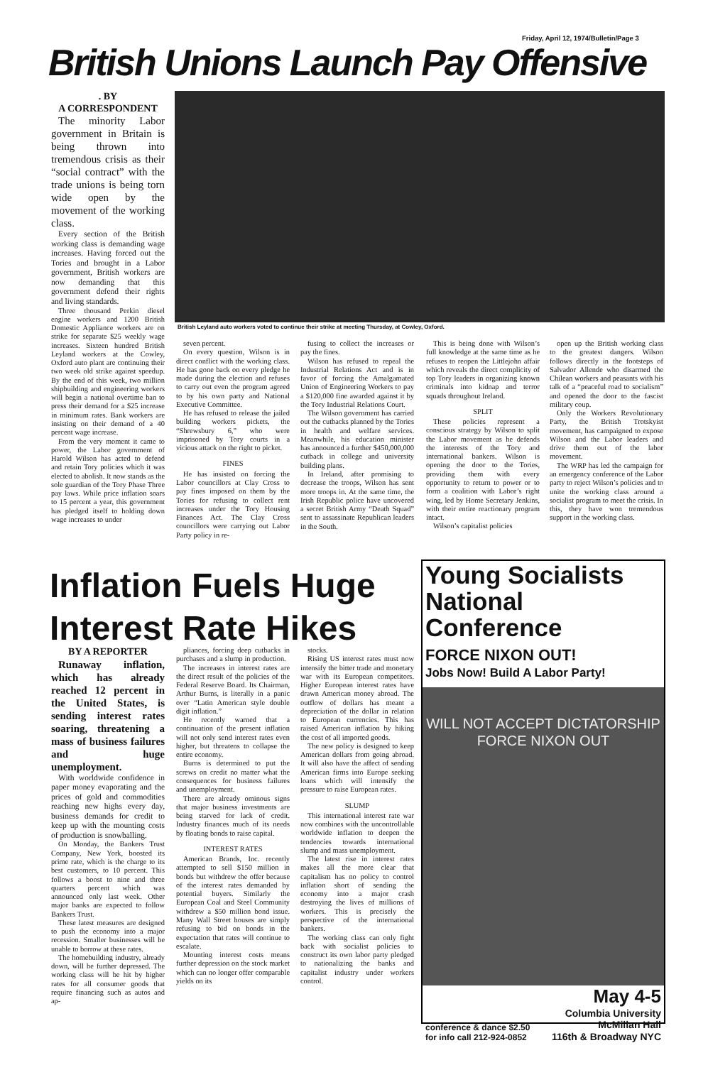Friday, April 12, 1974/Bulletin/Page 3
British Unions Launch Pay Offensive
. BY
A CORRESPONDENT
The minority Labor government in Britain is being thrown into tremendous crisis as their “social contract” with the trade unions is being torn wide open by the movement of the working class.
Every section of the British working class is demanding wage increases. Having forced out the Tories and brought in a Labor government, British workers are now demanding that this government defend their rights and living standards.
Three thousand Perkin diesel engine workers and 1200 British Domestic Appliance workers are on strike for separate $25 weekly wage increases. Sixteen hundred British Leyland workers at the Cowley, Oxford auto plant are continuing their two week old strike against speedup. By the end of this week, two million shipbuilding and engineering workers will begin a national overtime ban to press their demand for a $25 increase in minimum rates. Bank workers are insisting on their demand of a 40 percent wage increase.
From the very moment it came to power, the Labor government of Harold Wilson has acted to defend and retain Tory policies which it was elected to abolish. It now stands as the sole guardian of the Tory Phase Three pay laws. While price inflation soars to 15 percent a year, this government has pledged itself to holding down wage increases to under
British Leyland auto workers voted to continue their strike at meeting Thursday, at Cowley, Oxford.
seven percent.
On every question, Wilson is in direct conflict with the working class. He has gone back on every pledge he made during the election and refuses to carry out even the program agreed to by his own party and National Executive Committee.
He has refused to release the jailed building workers pickets, the “Shrewsbury 6,” who were imprisoned by Tory courts in a vicious attack on the right to picket.
FINES
He has insisted on forcing the Labor councillors at Clay Cross to pay fines imposed on them by the Tories for refusing to collect rent increases under the Tory Housing Finances Act. The Clay Cross councillors were carrying out Labor Party policy in re-
fusing to collect the increases or pay the fines.
Wilson has refused to repeal the Industrial Relations Act and is in favor of forcing the Amalgamated Union of Engineering Workers to pay a $120,000 fine awarded against it by the Tory Industrial Relations Court.
The Wilson government has carried out the cutbacks planned by the Tories in health and welfare services. Meanwhile, his education minister has announced a further $450,000,000 cutback in college and university building plans.
In Ireland, after promising to decrease the troops, Wilson has sent more troops in. At the same time, the Irish Republic police have uncovered a secret British Army “Death Squad” sent to assassinate Republican leaders in the South.
This is being done with Wilson’s full knowledge at the same time as he refuses to reopen the Littlejohn affair which reveals the direct complicity of top Tory leaders in organizing known criminals into kidnap and terror squads throughout Ireland.
SPLIT
These policies represent a conscious strategy by Wilson to split the Labor movement as he defends the interests of the Tory and international bankers. Wilson is opening the door to the Tories, providing them with every opportunity to return to power or to form a coalition with Labor’s right wing, led by Home Secretary Jenkins, with their entire reactionary program intact.
Wilson’s capitalist policies
open up the British working class to the greatest dangers. Wilson follows directly in the footsteps of Salvador Allende who disarmed the Chilean workers and peasants with his talk of a “peaceful road to socialism” and opened the door to the fascist military coup.
Only the Workers Revolutionary Party, the British Trotskyist movement, has campaigned to expose Wilson and the Labor leaders and drive them out of the labor movement.
The WRP has led the campaign for an emergency conference of the Labor party to reject Wilson’s policies and to unite the working class around a socialist program to meet the crisis. In this, they have won tremendous support in the working class.
Inflation Fuels Huge
Interest Rate Hikes
BY A REPORTER
Runaway inflation, which has already reached 12 percent in the United States, is sending interest rates soaring, threatening a mass of business failures and huge unemployment.
With worldwide confidence in paper money evaporating and the prices of gold and commodities reaching new highs every day, business demands for credit to keep up with the mounting costs of production is snowballing.
On Monday, the Bankers Trust Company, New York, boosted its prime rate, which is the charge to its best customers, to 10 percent. This follows a boost to nine and three quarters percent which was announced only last week. Other major banks are expected to follow Bankers Trust.
These latest measures are designed to push the economy into a major recession. Smaller businesses will be unable to borrow at these rates.
The homebuilding industry, already down, will be further depressed. The working class will be hit by higher rates for all consumer goods that require financing such as autos and ap-
pliances, forcing deep cutbacks in purchases and a slump in production.
The increases in interest rates are the direct result of the policies of the Federal Reserve Board. Its Chairman, Arthur Burns, is literally in a panic over “Latin American style double digit inflation.”
He recently warned that a continuation of the present inflation will not only send interest rates even higher, but threatens to collapse the entire economy.
Burns is determined to put the screws on credit no matter what the consequences for business failures and unemployment.
There are already ominous signs that major business investments are being starved for lack of credit. Industry finances much of its needs by floating bonds to raise capital.
INTEREST RATES
American Brands, Inc. recently attempted to sell $150 million in bonds but withdrew the offer because of the interest rates demanded by potential buyers. Similarly the European Coal and Steel Community withdrew a $50 million bond issue. Many Wall Street houses are simply refusing to bid on bonds in the expectation that rates will continue to escalate.
Mounting interest costs means further depression on the stock market which can no longer offer comparable yields on its
stocks.
Rising US interest rates must now intensify the bitter trade and monetary war with its European competitors. Higher European interest rates have drawn American money abroad. The outflow of dollars has meant a depreciation of the dollar in relation to European currencies. This has raised American inflation by hiking the cost of all imported goods.
The new policy is designed to keep American dollars from going abroad. It will also have the affect of sending American firms into Europe seeking loans which will intensify the pressure to raise European rates.
SLUMP
This international interest rate war now combines with the uncontrollable worldwide inflation to deepen the tendencies towards international slump and mass unemployment.
The latest rise in interest rates makes all the more clear that capitalism has no policy to control inflation short of sending the economy into a major crash destroying the lives of millions of workers. This is precisely the perspective of the international bankers.
The working class can only fight back with socialist policies to construct its own labor party pledged to nationalizing the banks and capitalist industry under workers control.
Young Socialists
National Conference
FORCE NIXON OUT!
Jobs Now! Build A Labor Party!
WILL NOT ACCEPT DICTATORSHIP
FORCE NIXON OUT
conference & dance $2.50
for info call 212-924-0852
May 4-5
Columbia University
McMillan Hall
116th & Broadway NYC